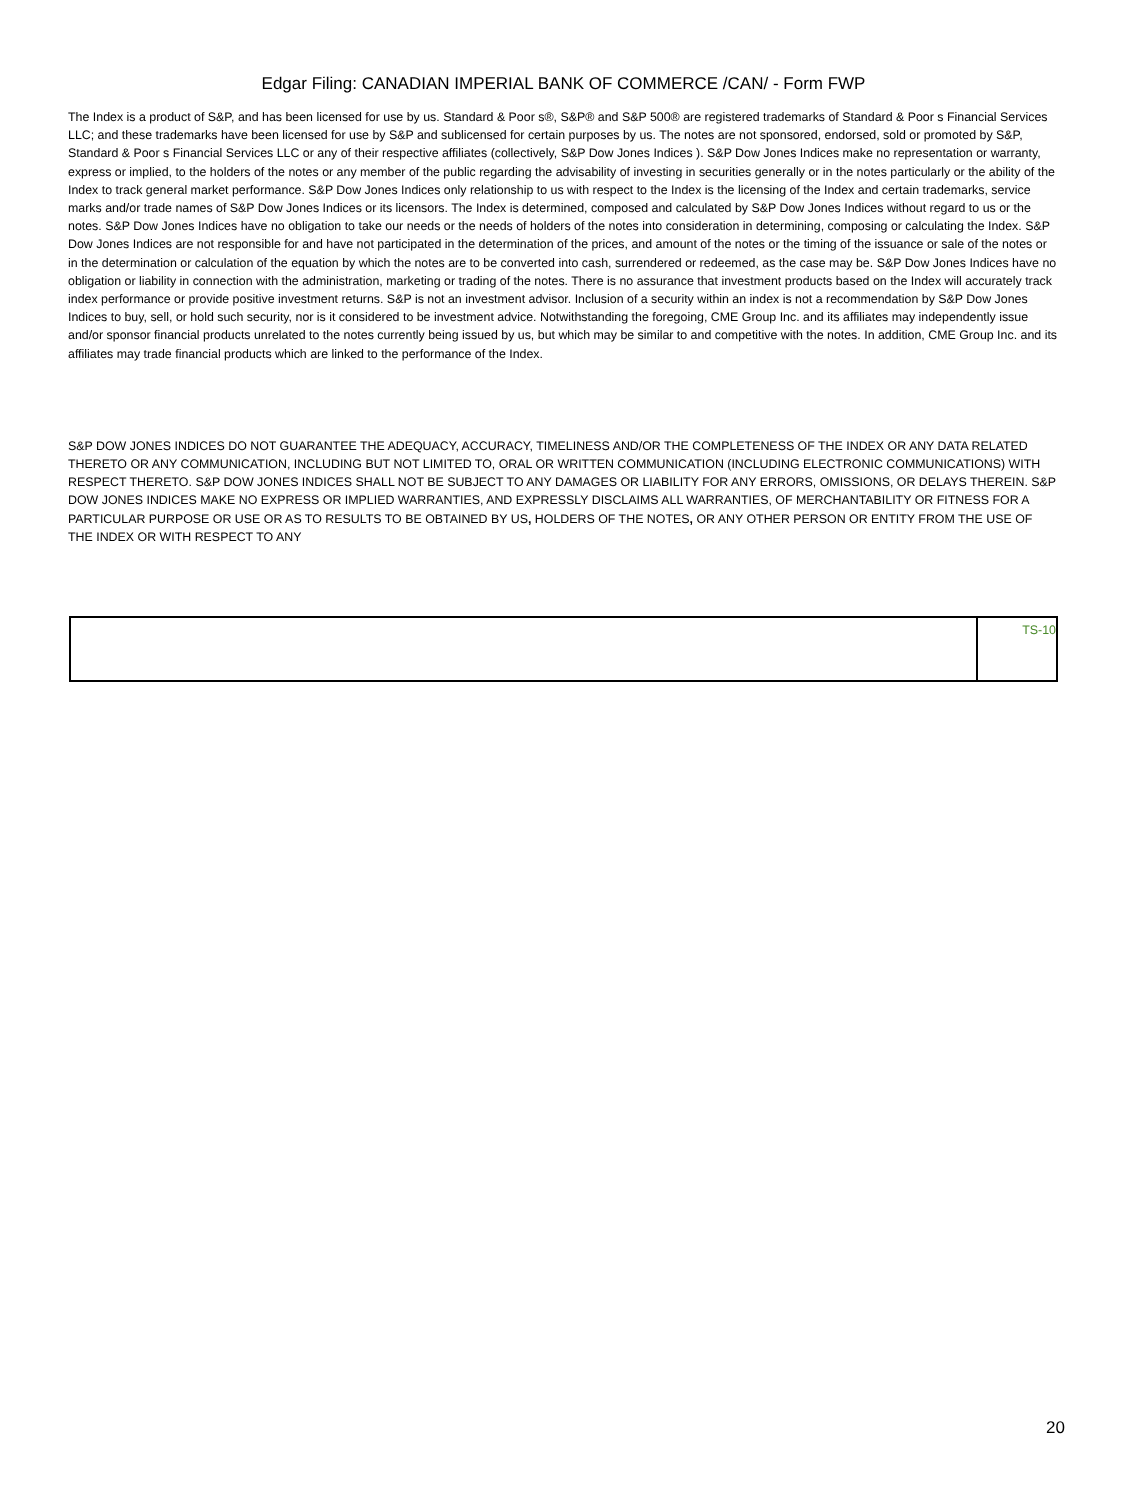Edgar Filing: CANADIAN IMPERIAL BANK OF COMMERCE /CAN/ - Form FWP
The Index is a product of S&P, and has been licensed for use by us. Standard & Poor s®, S&P® and S&P 500® are registered trademarks of Standard & Poor s Financial Services LLC; and these trademarks have been licensed for use by S&P and sublicensed for certain purposes by us. The notes are not sponsored, endorsed, sold or promoted by S&P, Standard & Poor s Financial Services LLC or any of their respective affiliates (collectively, S&P Dow Jones Indices ). S&P Dow Jones Indices make no representation or warranty, express or implied, to the holders of the notes or any member of the public regarding the advisability of investing in securities generally or in the notes particularly or the ability of the Index to track general market performance. S&P Dow Jones Indices only relationship to us with respect to the Index is the licensing of the Index and certain trademarks, service marks and/or trade names of S&P Dow Jones Indices or its licensors. The Index is determined, composed and calculated by S&P Dow Jones Indices without regard to us or the notes. S&P Dow Jones Indices have no obligation to take our needs or the needs of holders of the notes into consideration in determining, composing or calculating the Index. S&P Dow Jones Indices are not responsible for and have not participated in the determination of the prices, and amount of the notes or the timing of the issuance or sale of the notes or in the determination or calculation of the equation by which the notes are to be converted into cash, surrendered or redeemed, as the case may be. S&P Dow Jones Indices have no obligation or liability in connection with the administration, marketing or trading of the notes. There is no assurance that investment products based on the Index will accurately track index performance or provide positive investment returns. S&P is not an investment advisor. Inclusion of a security within an index is not a recommendation by S&P Dow Jones Indices to buy, sell, or hold such security, nor is it considered to be investment advice. Notwithstanding the foregoing, CME Group Inc. and its affiliates may independently issue and/or sponsor financial products unrelated to the notes currently being issued by us, but which may be similar to and competitive with the notes. In addition, CME Group Inc. and its affiliates may trade financial products which are linked to the performance of the Index.
S&P DOW JONES INDICES DO NOT GUARANTEE THE ADEQUACY, ACCURACY, TIMELINESS AND/OR THE COMPLETENESS OF THE INDEX OR ANY DATA RELATED THERETO OR ANY COMMUNICATION, INCLUDING BUT NOT LIMITED TO, ORAL OR WRITTEN COMMUNICATION (INCLUDING ELECTRONIC COMMUNICATIONS) WITH RESPECT THERETO. S&P DOW JONES INDICES SHALL NOT BE SUBJECT TO ANY DAMAGES OR LIABILITY FOR ANY ERRORS, OMISSIONS, OR DELAYS THEREIN. S&P DOW JONES INDICES MAKE NO EXPRESS OR IMPLIED WARRANTIES, AND EXPRESSLY DISCLAIMS ALL WARRANTIES, OF MERCHANTABILITY OR FITNESS FOR A PARTICULAR PURPOSE OR USE OR AS TO RESULTS TO BE OBTAINED BY US, HOLDERS OF THE NOTES, OR ANY OTHER PERSON OR ENTITY FROM THE USE OF THE INDEX OR WITH RESPECT TO ANY
TS-10
20